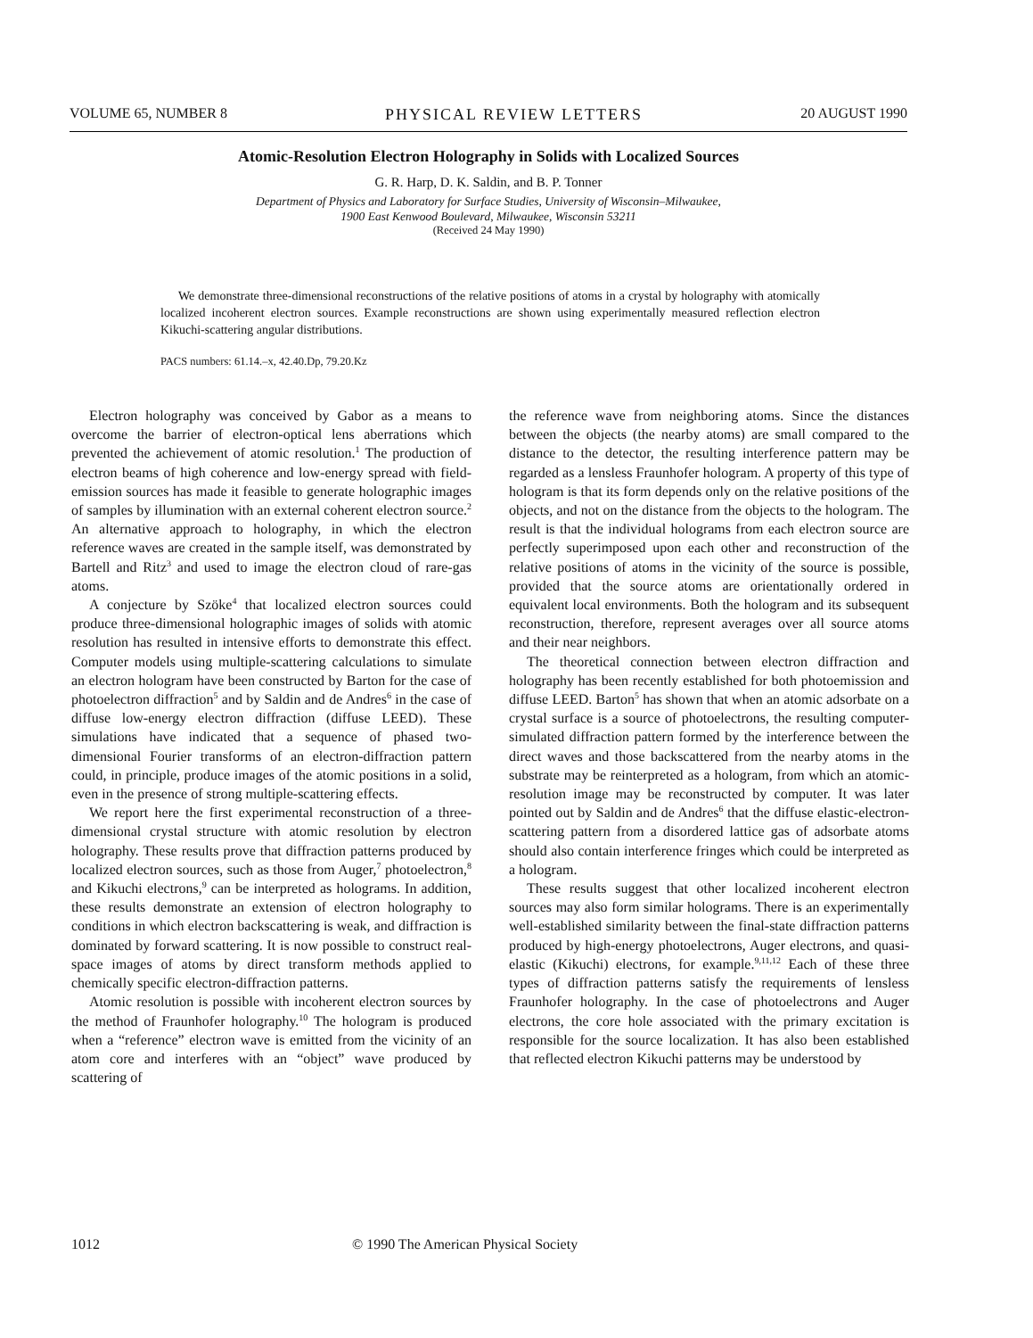VOLUME 65, NUMBER 8 PHYSICAL REVIEW LETTERS 20 AUGUST 1990
Atomic-Resolution Electron Holography in Solids with Localized Sources
G. R. Harp, D. K. Saldin, and B. P. Tonner
Department of Physics and Laboratory for Surface Studies, University of Wisconsin–Milwaukee,
1900 East Kenwood Boulevard, Milwaukee, Wisconsin 53211
(Received 24 May 1990)
We demonstrate three-dimensional reconstructions of the relative positions of atoms in a crystal by holography with atomically localized incoherent electron sources. Example reconstructions are shown using experimentally measured reflection electron Kikuchi-scattering angular distributions.
PACS numbers: 61.14.–x, 42.40.Dp, 79.20.Kz
Electron holography was conceived by Gabor as a means to overcome the barrier of electron-optical lens aberrations which prevented the achievement of atomic resolution.<sup>1</sup> The production of electron beams of high coherence and low-energy spread with field-emission sources has made it feasible to generate holographic images of samples by illumination with an external coherent electron source.<sup>2</sup> An alternative approach to holography, in which the electron reference waves are created in the sample itself, was demonstrated by Bartell and Ritz<sup>3</sup> and used to image the electron cloud of rare-gas atoms.
A conjecture by Szöke<sup>4</sup> that localized electron sources could produce three-dimensional holographic images of solids with atomic resolution has resulted in intensive efforts to demonstrate this effect. Computer models using multiple-scattering calculations to simulate an electron hologram have been constructed by Barton for the case of photoelectron diffraction<sup>5</sup> and by Saldin and de Andres<sup>6</sup> in the case of diffuse low-energy electron diffraction (diffuse LEED). These simulations have indicated that a sequence of phased two-dimensional Fourier transforms of an electron-diffraction pattern could, in principle, produce images of the atomic positions in a solid, even in the presence of strong multiple-scattering effects.
We report here the first experimental reconstruction of a three-dimensional crystal structure with atomic resolution by electron holography. These results prove that diffraction patterns produced by localized electron sources, such as those from Auger,<sup>7</sup> photoelectron,<sup>8</sup> and Kikuchi electrons,<sup>9</sup> can be interpreted as holograms. In addition, these results demonstrate an extension of electron holography to conditions in which electron backscattering is weak, and diffraction is dominated by forward scattering. It is now possible to construct real-space images of atoms by direct transform methods applied to chemically specific electron-diffraction patterns.
Atomic resolution is possible with incoherent electron sources by the method of Fraunhofer holography.<sup>10</sup> The hologram is produced when a “reference” electron wave is emitted from the vicinity of an atom core and interferes with an “object” wave produced by scattering of
the reference wave from neighboring atoms. Since the distances between the objects (the nearby atoms) are small compared to the distance to the detector, the resulting interference pattern may be regarded as a lensless Fraunhofer hologram. A property of this type of hologram is that its form depends only on the relative positions of the objects, and not on the distance from the objects to the hologram. The result is that the individual holograms from each electron source are perfectly superimposed upon each other and reconstruction of the relative positions of atoms in the vicinity of the source is possible, provided that the source atoms are orientationally ordered in equivalent local environments. Both the hologram and its subsequent reconstruction, therefore, represent averages over all source atoms and their near neighbors.
The theoretical connection between electron diffraction and holography has been recently established for both photoemission and diffuse LEED. Barton<sup>5</sup> has shown that when an atomic adsorbate on a crystal surface is a source of photoelectrons, the resulting computer-simulated diffraction pattern formed by the interference between the direct waves and those backscattered from the nearby atoms in the substrate may be reinterpreted as a hologram, from which an atomic-resolution image may be reconstructed by computer. It was later pointed out by Saldin and de Andres<sup>6</sup> that the diffuse elastic-electron-scattering pattern from a disordered lattice gas of adsorbate atoms should also contain interference fringes which could be interpreted as a hologram.
These results suggest that other localized incoherent electron sources may also form similar holograms. There is an experimentally well-established similarity between the final-state diffraction patterns produced by high-energy photoelectrons, Auger electrons, and quasi-elastic (Kikuchi) electrons, for example.<sup>9,11,12</sup> Each of these three types of diffraction patterns satisfy the requirements of lensless Fraunhofer holography. In the case of photoelectrons and Auger electrons, the core hole associated with the primary excitation is responsible for the source localization. It has also been established that reflected electron Kikuchi patterns may be understood by
1012 © 1990 The American Physical Society